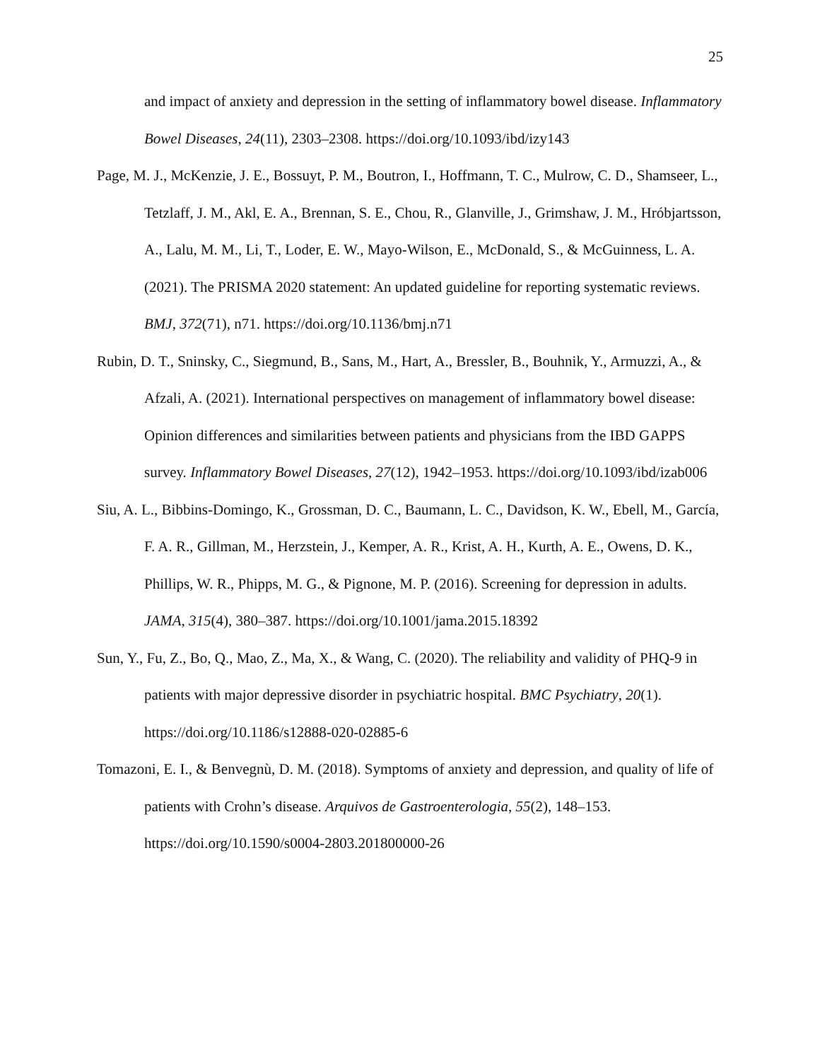25
and impact of anxiety and depression in the setting of inflammatory bowel disease. Inflammatory Bowel Diseases, 24(11), 2303–2308. https://doi.org/10.1093/ibd/izy143
Page, M. J., McKenzie, J. E., Bossuyt, P. M., Boutron, I., Hoffmann, T. C., Mulrow, C. D., Shamseer, L., Tetzlaff, J. M., Akl, E. A., Brennan, S. E., Chou, R., Glanville, J., Grimshaw, J. M., Hróbjartsson, A., Lalu, M. M., Li, T., Loder, E. W., Mayo-Wilson, E., McDonald, S., & McGuinness, L. A. (2021). The PRISMA 2020 statement: An updated guideline for reporting systematic reviews. BMJ, 372(71), n71. https://doi.org/10.1136/bmj.n71
Rubin, D. T., Sninsky, C., Siegmund, B., Sans, M., Hart, A., Bressler, B., Bouhnik, Y., Armuzzi, A., & Afzali, A. (2021). International perspectives on management of inflammatory bowel disease: Opinion differences and similarities between patients and physicians from the IBD GAPPS survey. Inflammatory Bowel Diseases, 27(12), 1942–1953. https://doi.org/10.1093/ibd/izab006
Siu, A. L., Bibbins-Domingo, K., Grossman, D. C., Baumann, L. C., Davidson, K. W., Ebell, M., García, F. A. R., Gillman, M., Herzstein, J., Kemper, A. R., Krist, A. H., Kurth, A. E., Owens, D. K., Phillips, W. R., Phipps, M. G., & Pignone, M. P. (2016). Screening for depression in adults. JAMA, 315(4), 380–387. https://doi.org/10.1001/jama.2015.18392
Sun, Y., Fu, Z., Bo, Q., Mao, Z., Ma, X., & Wang, C. (2020). The reliability and validity of PHQ-9 in patients with major depressive disorder in psychiatric hospital. BMC Psychiatry, 20(1). https://doi.org/10.1186/s12888-020-02885-6
Tomazoni, E. I., & Benvegnù, D. M. (2018). Symptoms of anxiety and depression, and quality of life of patients with Crohn’s disease. Arquivos de Gastroenterologia, 55(2), 148–153. https://doi.org/10.1590/s0004-2803.201800000-26